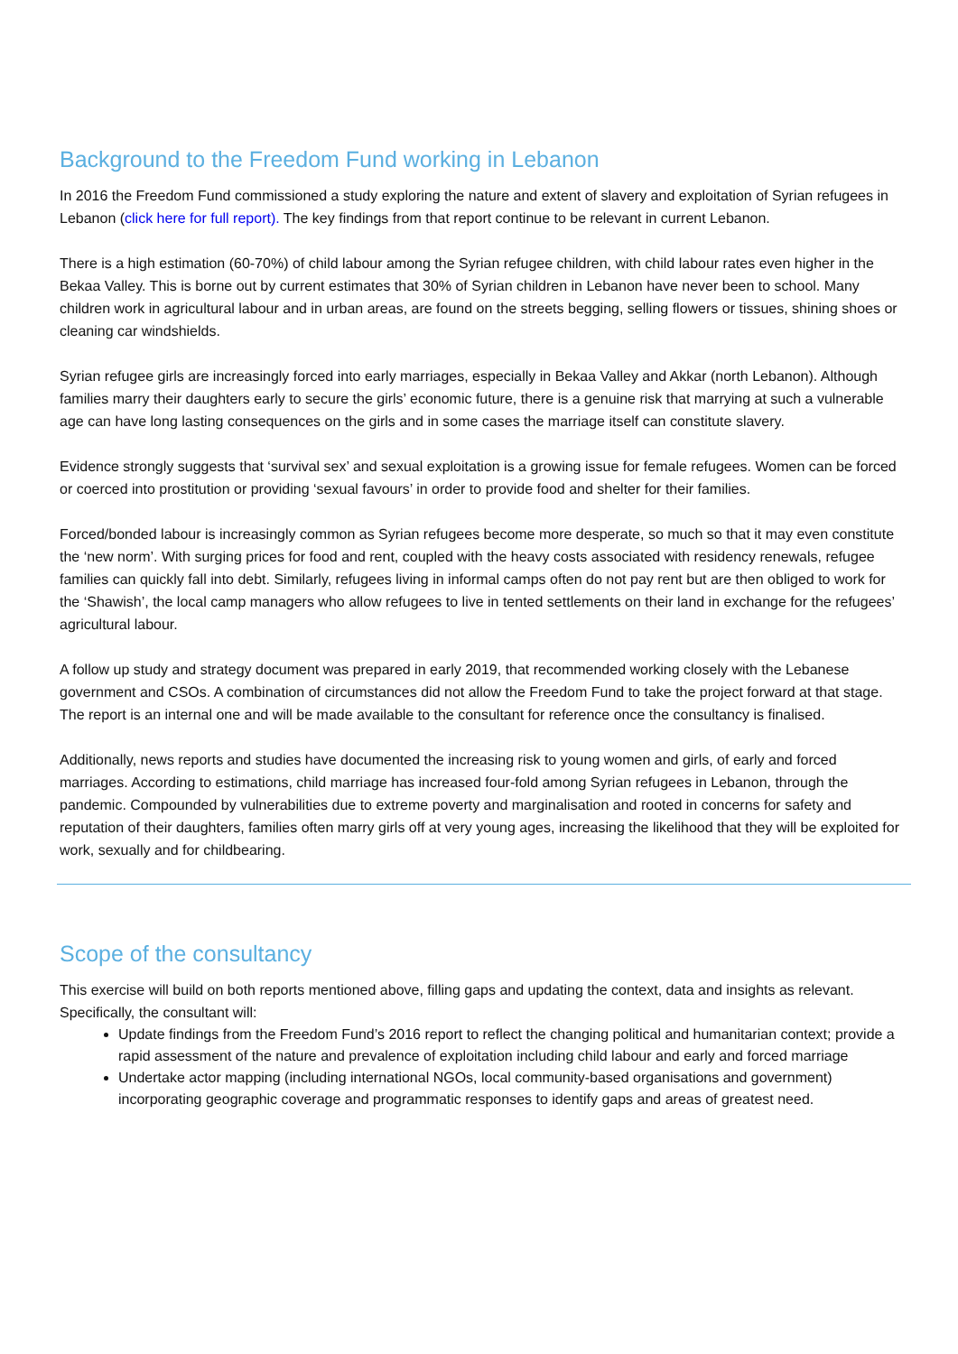Background to the Freedom Fund working in Lebanon
In 2016 the Freedom Fund commissioned a study exploring the nature and extent of slavery and exploitation of Syrian refugees in Lebanon (click here for full report). The key findings from that report continue to be relevant in current Lebanon.
There is a high estimation (60-70%) of child labour among the Syrian refugee children, with child labour rates even higher in the Bekaa Valley. This is borne out by current estimates that 30% of Syrian children in Lebanon have never been to school. Many children work in agricultural labour and in urban areas, are found on the streets begging, selling flowers or tissues, shining shoes or cleaning car windshields.
Syrian refugee girls are increasingly forced into early marriages, especially in Bekaa Valley and Akkar (north Lebanon). Although families marry their daughters early to secure the girls’ economic future, there is a genuine risk that marrying at such a vulnerable age can have long lasting consequences on the girls and in some cases the marriage itself can constitute slavery.
Evidence strongly suggests that ‘survival sex’ and sexual exploitation is a growing issue for female refugees. Women can be forced or coerced into prostitution or providing ‘sexual favours’ in order to provide food and shelter for their families.
Forced/bonded labour is increasingly common as Syrian refugees become more desperate, so much so that it may even constitute the ‘new norm’. With surging prices for food and rent, coupled with the heavy costs associated with residency renewals, refugee families can quickly fall into debt. Similarly, refugees living in informal camps often do not pay rent but are then obliged to work for the ‘Shawish’, the local camp managers who allow refugees to live in tented settlements on their land in exchange for the refugees’ agricultural labour.
A follow up study and strategy document was prepared in early 2019, that recommended working closely with the Lebanese government and CSOs. A combination of circumstances did not allow the Freedom Fund to take the project forward at that stage. The report is an internal one and will be made available to the consultant for reference once the consultancy is finalised.
Additionally, news reports and studies have documented the increasing risk to young women and girls, of early and forced marriages. According to estimations, child marriage has increased four-fold among Syrian refugees in Lebanon, through the pandemic. Compounded by vulnerabilities due to extreme poverty and marginalisation and rooted in concerns for safety and reputation of their daughters, families often marry girls off at very young ages, increasing the likelihood that they will be exploited for work, sexually and for childbearing.
Scope of the consultancy
This exercise will build on both reports mentioned above, filling gaps and updating the context, data and insights as relevant. Specifically, the consultant will:
Update findings from the Freedom Fund’s 2016 report to reflect the changing political and humanitarian context; provide a rapid assessment of the nature and prevalence of exploitation including child labour and early and forced marriage
Undertake actor mapping (including international NGOs, local community-based organisations and government) incorporating geographic coverage and programmatic responses to identify gaps and areas of greatest need.